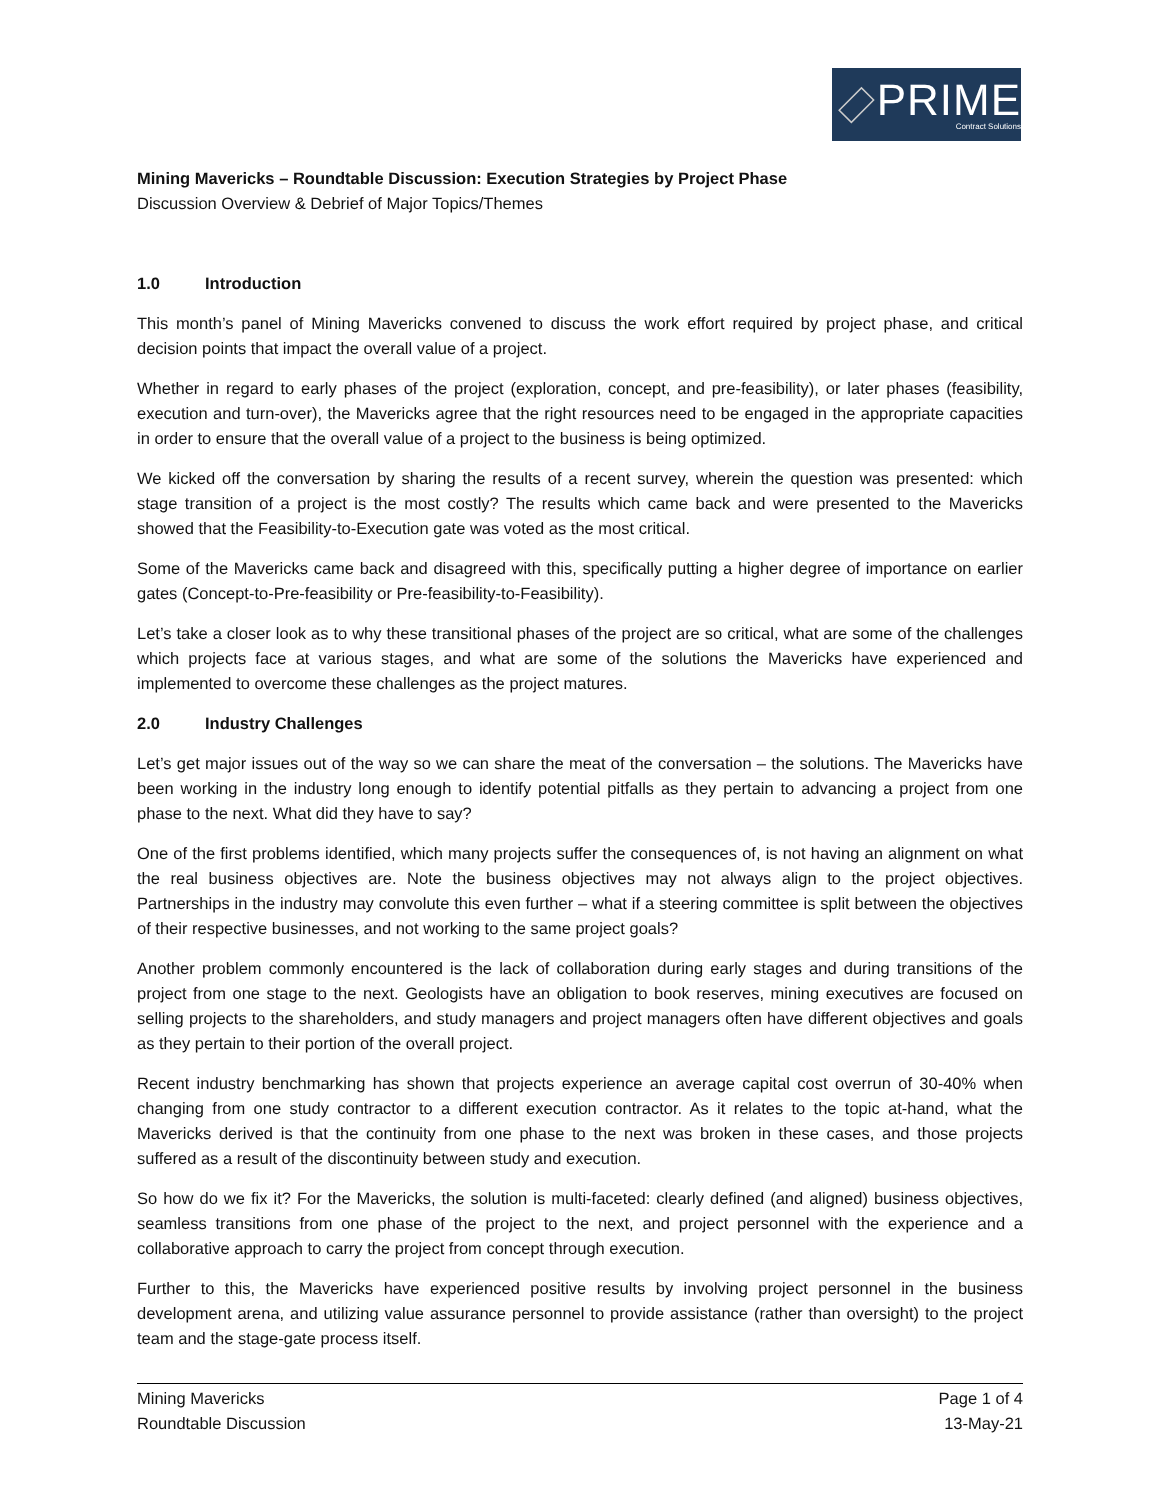PRIME
Contract Solutions
Mining Mavericks – Roundtable Discussion: Execution Strategies by Project Phase
Discussion Overview & Debrief of Major Topics/Themes
1.0 Introduction
This month’s panel of Mining Mavericks convened to discuss the work effort required by project phase, and critical decision points that impact the overall value of a project.
Whether in regard to early phases of the project (exploration, concept, and pre-feasibility), or later phases (feasibility, execution and turn-over), the Mavericks agree that the right resources need to be engaged in the appropriate capacities in order to ensure that the overall value of a project to the business is being optimized.
We kicked off the conversation by sharing the results of a recent survey, wherein the question was presented: which stage transition of a project is the most costly? The results which came back and were presented to the Mavericks showed that the Feasibility-to-Execution gate was voted as the most critical.
Some of the Mavericks came back and disagreed with this, specifically putting a higher degree of importance on earlier gates (Concept-to-Pre-feasibility or Pre-feasibility-to-Feasibility).
Let’s take a closer look as to why these transitional phases of the project are so critical, what are some of the challenges which projects face at various stages, and what are some of the solutions the Mavericks have experienced and implemented to overcome these challenges as the project matures.
2.0 Industry Challenges
Let’s get major issues out of the way so we can share the meat of the conversation – the solutions. The Mavericks have been working in the industry long enough to identify potential pitfalls as they pertain to advancing a project from one phase to the next. What did they have to say?
One of the first problems identified, which many projects suffer the consequences of, is not having an alignment on what the real business objectives are. Note the business objectives may not always align to the project objectives. Partnerships in the industry may convolute this even further – what if a steering committee is split between the objectives of their respective businesses, and not working to the same project goals?
Another problem commonly encountered is the lack of collaboration during early stages and during transitions of the project from one stage to the next. Geologists have an obligation to book reserves, mining executives are focused on selling projects to the shareholders, and study managers and project managers often have different objectives and goals as they pertain to their portion of the overall project.
Recent industry benchmarking has shown that projects experience an average capital cost overrun of 30-40% when changing from one study contractor to a different execution contractor. As it relates to the topic at-hand, what the Mavericks derived is that the continuity from one phase to the next was broken in these cases, and those projects suffered as a result of the discontinuity between study and execution.
So how do we fix it? For the Mavericks, the solution is multi-faceted: clearly defined (and aligned) business objectives, seamless transitions from one phase of the project to the next, and project personnel with the experience and a collaborative approach to carry the project from concept through execution.
Further to this, the Mavericks have experienced positive results by involving project personnel in the business development arena, and utilizing value assurance personnel to provide assistance (rather than oversight) to the project team and the stage-gate process itself.
Mining Mavericks
Roundtable Discussion
Page 1 of 4
13-May-21